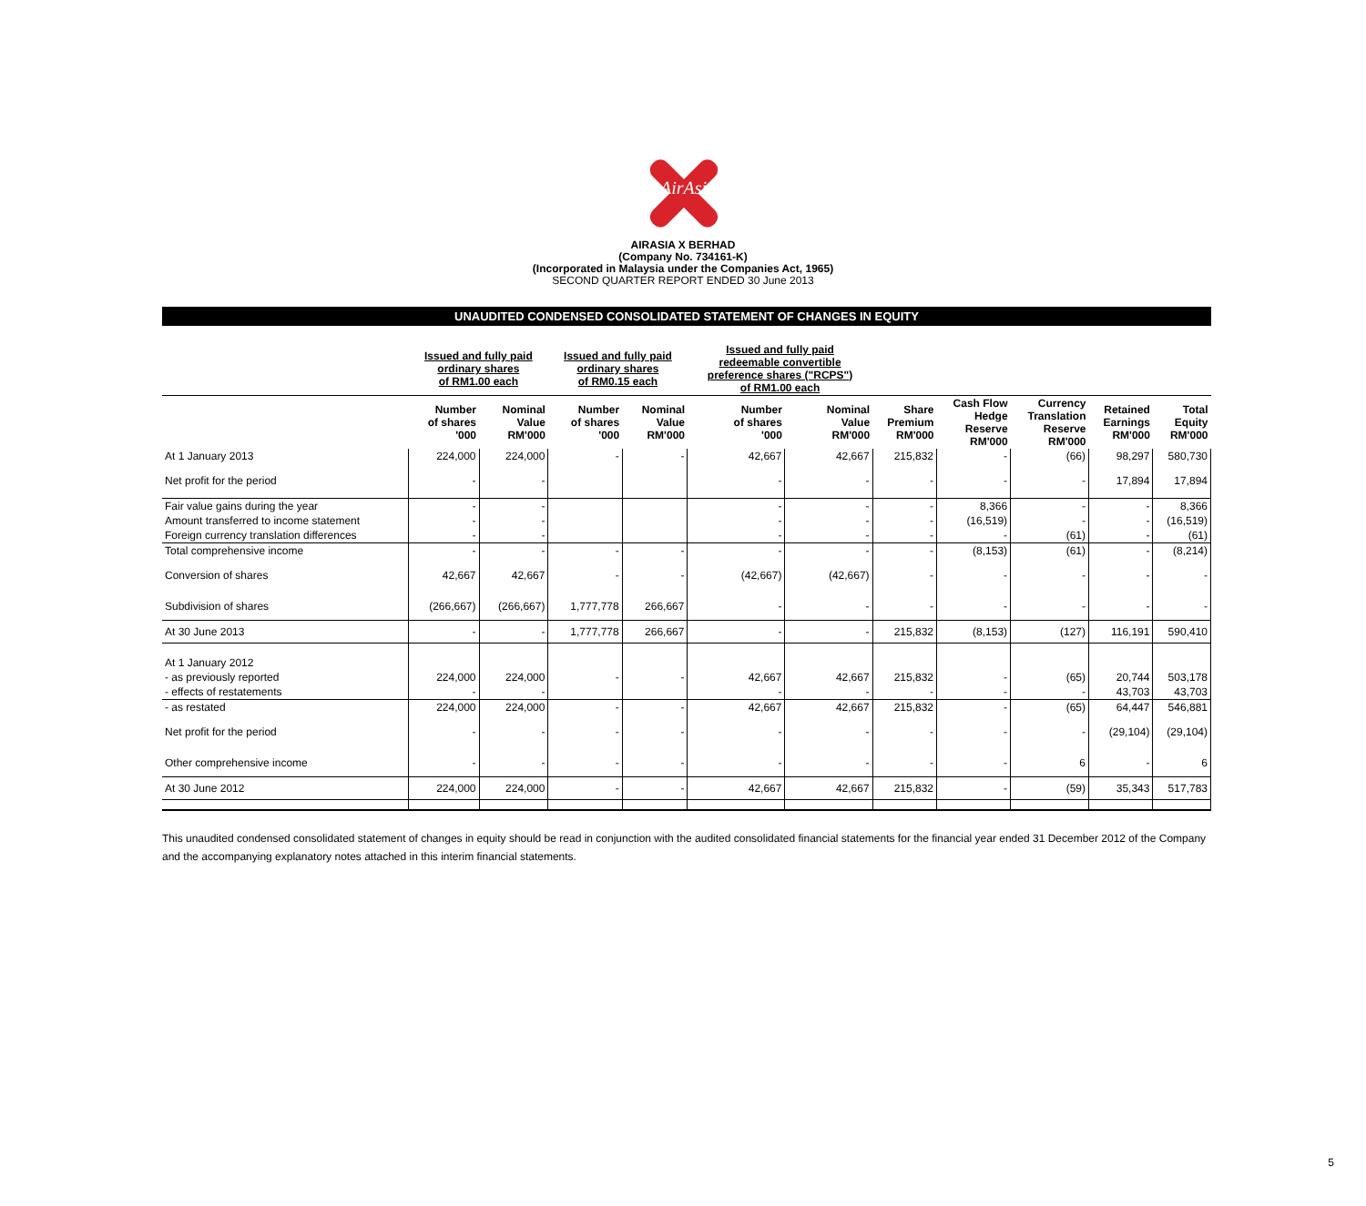AirAsia
AIRASIA X BERHAD
(Company No. 734161-K)
(Incorporated in Malaysia under the Companies Act, 1965)
SECOND QUARTER REPORT ENDED 30 June 2013
UNAUDITED CONDENSED CONSOLIDATED STATEMENT OF CHANGES IN EQUITY
| | Issued and fully paid ordinary shares of RM1.00 each | | Issued and fully paid ordinary shares of RM0.15 each | | Issued and fully paid redeemable convertible preference shares ("RCPS") of RM1.00 each | | | | | | |
| | Number of shares '000 | Nominal Value RM'000 | Number of shares '000 | Nominal Value RM'000 | Number of shares '000 | Nominal Value RM'000 | Share Premium RM'000 | Cash Flow Hedge Reserve RM'000 | Currency Translation Reserve RM'000 | Retained Earnings RM'000 | Total Equity RM'000 |
| At 1 January 2013 | 224,000 | 224,000 | - | - | 42,667 | 42,667 | 215,832 | - | (66) | 98,297 | 580,730 |
| Net profit for the period | - | - | | | - | - | - | - | - | 17,894 | 17,894 |
| Fair value gains during the year | - | - | | | - | - | - | 8,366 | - | - | 8,366 |
| Amount transferred to income statement | - | - | | | - | - | - | (16,519) | - | - | (16,519) |
| Foreign currency translation differences | - | - | | | - | - | - | - | (61) | - | (61) |
| Total comprehensive income | - | - | - | - | - | - | - | (8,153) | (61) | - | (8,214) |
| Conversion of shares | 42,667 | 42,667 | - | - | (42,667) | (42,667) | - | - | - | - | - |
| Subdivision of shares | (266,667) | (266,667) | 1,777,778 | 266,667 | - | - | - | - | - | - | - |
| At 30 June 2013 | - | - | 1,777,778 | 266,667 | - | - | 215,832 | (8,153) | (127) | 116,191 | 590,410 |
| At 1 January 2012 | | | | | | | | | | | |
| - as previously reported | 224,000 | 224,000 | - | - | 42,667 | 42,667 | 215,832 | - | (65) | 20,744 | 503,178 |
| - effects of restatements | - | - | | | - | - | - | - | - | 43,703 | 43,703 |
| - as restated | 224,000 | 224,000 | - | - | 42,667 | 42,667 | 215,832 | - | (65) | 64,447 | 546,881 |
| Net profit for the period | - | - | - | - | - | - | - | - | - | (29,104) | (29,104) |
| Other comprehensive income | - | - | - | - | - | - | - | - | 6 | - | 6 |
| At 30 June 2012 | 224,000 | 224,000 | - | - | 42,667 | 42,667 | 215,832 | - | (59) | 35,343 | 517,783 |
This unaudited condensed consolidated statement of changes in equity should be read in conjunction with the audited consolidated financial statements for the financial year ended 31 December 2012 of the Company and the accompanying explanatory notes attached in this interim financial statements.
5